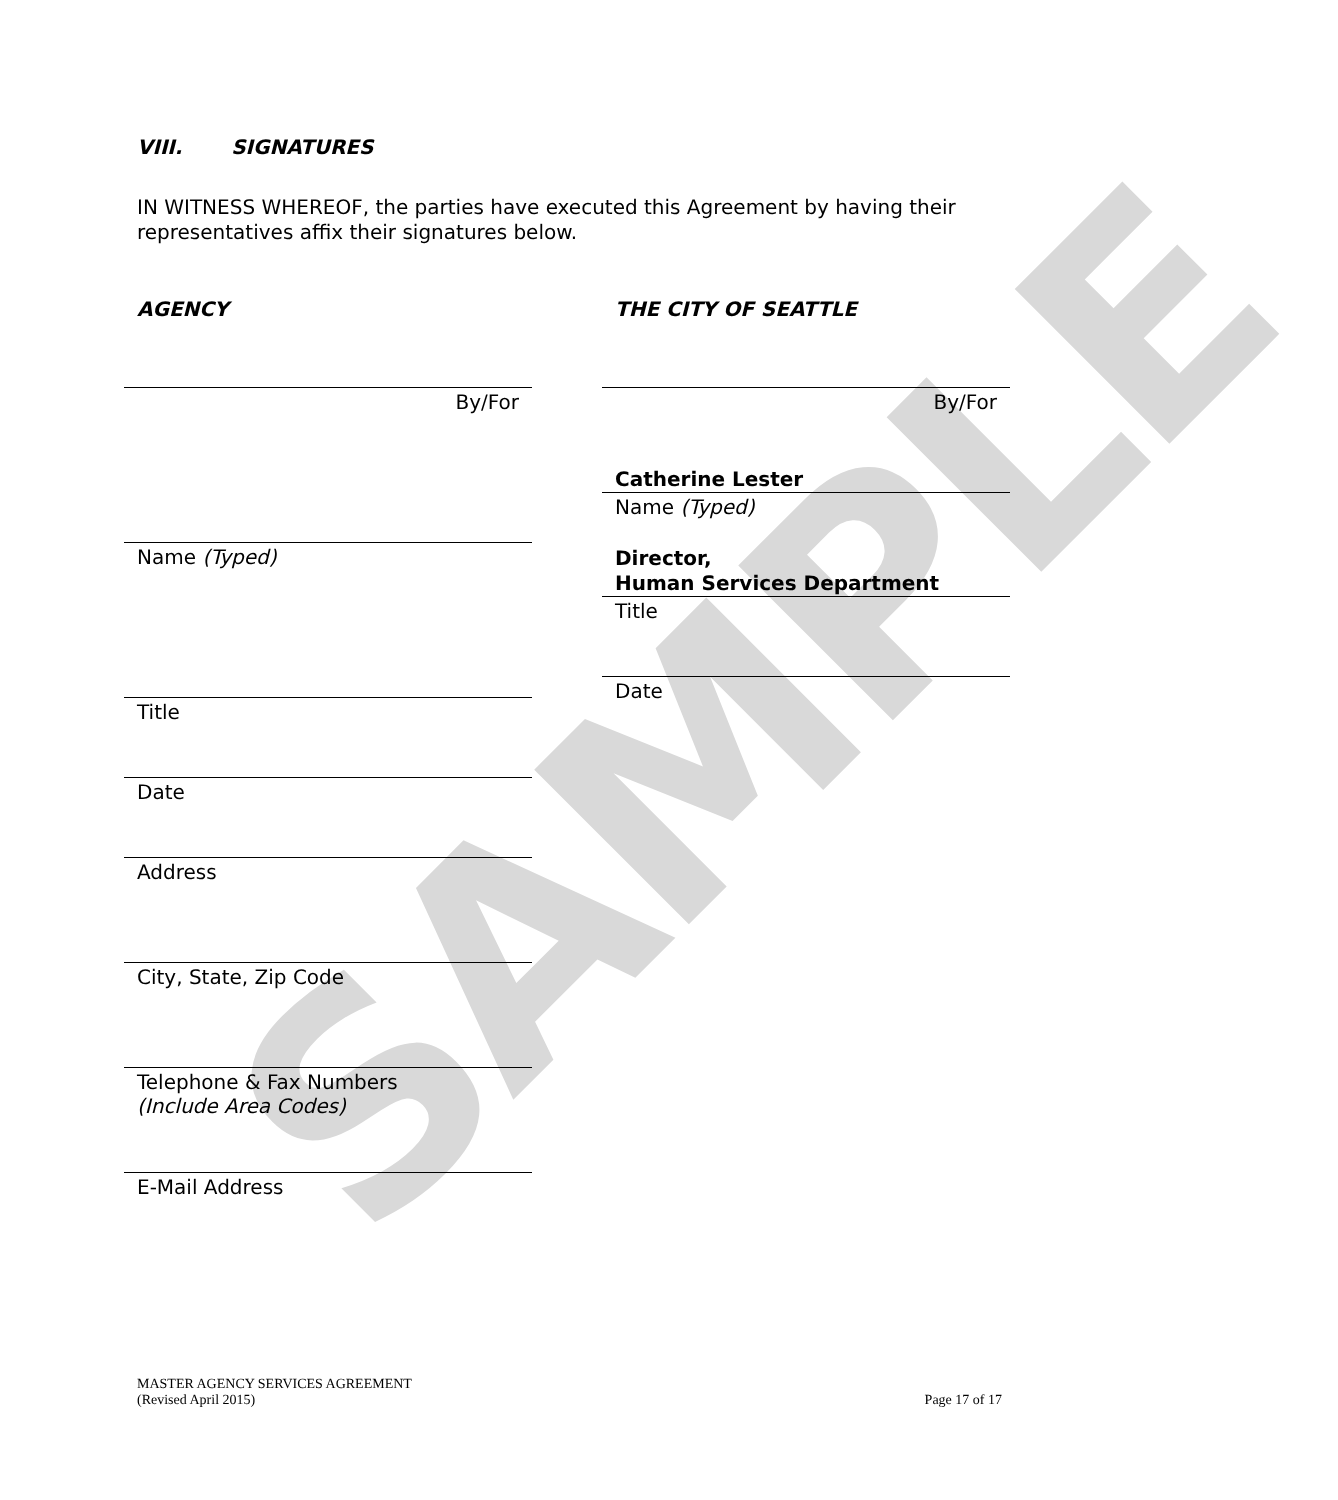SAMPLE
VIII. SIGNATURES
IN WITNESS WHEREOF, the parties have executed this Agreement by having their representatives affix their signatures below.
AGENCY
By/For
Name (Typed)
Title
Date
Address
City, State, Zip Code
Telephone & Fax Numbers
(Include Area Codes)
E-Mail Address
THE CITY OF SEATTLE
By/For
Catherine Lester
Name (Typed)
Director,
Human Services Department
Title
Date
MASTER AGENCY SERVICES AGREEMENT
(Revised April 2015)
Page 17 of 17